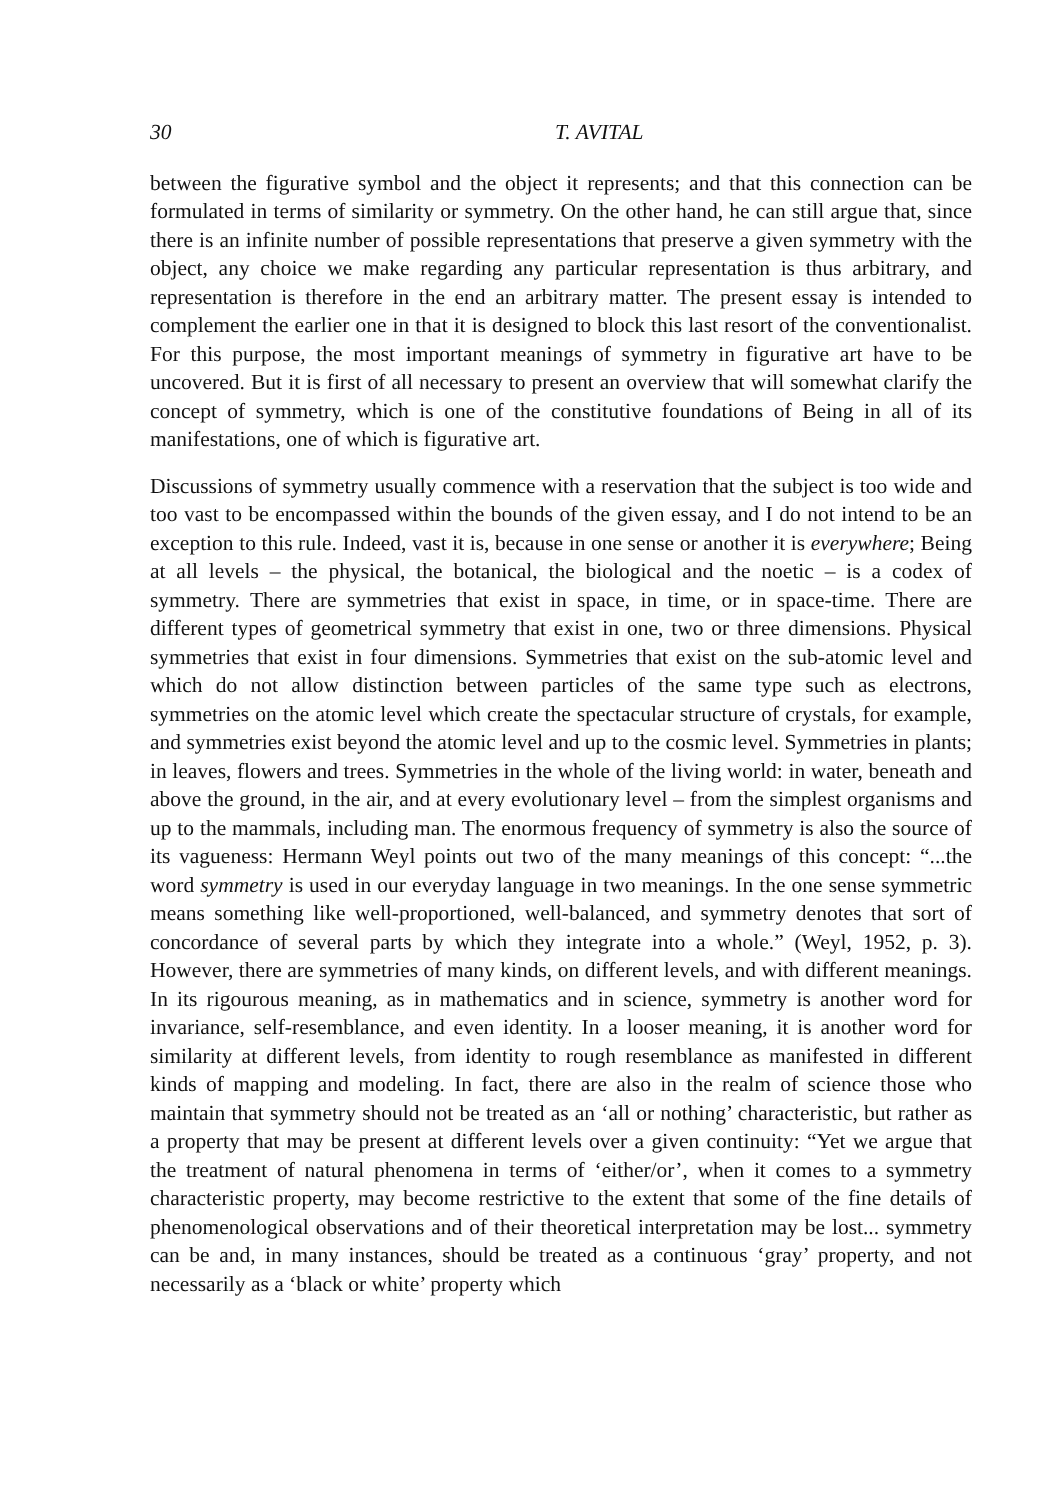30 T. AVITAL
between the figurative symbol and the object it represents; and that this connection can be formulated in terms of similarity or symmetry. On the other hand, he can still argue that, since there is an infinite number of possible representations that preserve a given symmetry with the object, any choice we make regarding any particular representation is thus arbitrary, and representation is therefore in the end an arbitrary matter. The present essay is intended to complement the earlier one in that it is designed to block this last resort of the conventionalist. For this purpose, the most important meanings of symmetry in figurative art have to be uncovered. But it is first of all necessary to present an overview that will somewhat clarify the concept of symmetry, which is one of the constitutive foundations of Being in all of its manifestations, one of which is figurative art.
Discussions of symmetry usually commence with a reservation that the subject is too wide and too vast to be encompassed within the bounds of the given essay, and I do not intend to be an exception to this rule. Indeed, vast it is, because in one sense or another it is everywhere; Being at all levels – the physical, the botanical, the biological and the noetic – is a codex of symmetry. There are symmetries that exist in space, in time, or in space-time. There are different types of geometrical symmetry that exist in one, two or three dimensions. Physical symmetries that exist in four dimensions. Symmetries that exist on the sub-atomic level and which do not allow distinction between particles of the same type such as electrons, symmetries on the atomic level which create the spectacular structure of crystals, for example, and symmetries exist beyond the atomic level and up to the cosmic level. Symmetries in plants; in leaves, flowers and trees. Symmetries in the whole of the living world: in water, beneath and above the ground, in the air, and at every evolutionary level – from the simplest organisms and up to the mammals, including man. The enormous frequency of symmetry is also the source of its vagueness: Hermann Weyl points out two of the many meanings of this concept: “...the word symmetry is used in our everyday language in two meanings. In the one sense symmetric means something like well-proportioned, well-balanced, and symmetry denotes that sort of concordance of several parts by which they integrate into a whole.” (Weyl, 1952, p. 3). However, there are symmetries of many kinds, on different levels, and with different meanings. In its rigourous meaning, as in mathematics and in science, symmetry is another word for invariance, self-resemblance, and even identity. In a looser meaning, it is another word for similarity at different levels, from identity to rough resemblance as manifested in different kinds of mapping and modeling. In fact, there are also in the realm of science those who maintain that symmetry should not be treated as an ‘all or nothing’ characteristic, but rather as a property that may be present at different levels over a given continuity: “Yet we argue that the treatment of natural phenomena in terms of ‘either/or’, when it comes to a symmetry characteristic property, may become restrictive to the extent that some of the fine details of phenomenological observations and of their theoretical interpretation may be lost... symmetry can be and, in many instances, should be treated as a continuous ‘gray’ property, and not necessarily as a ‘black or white’ property which